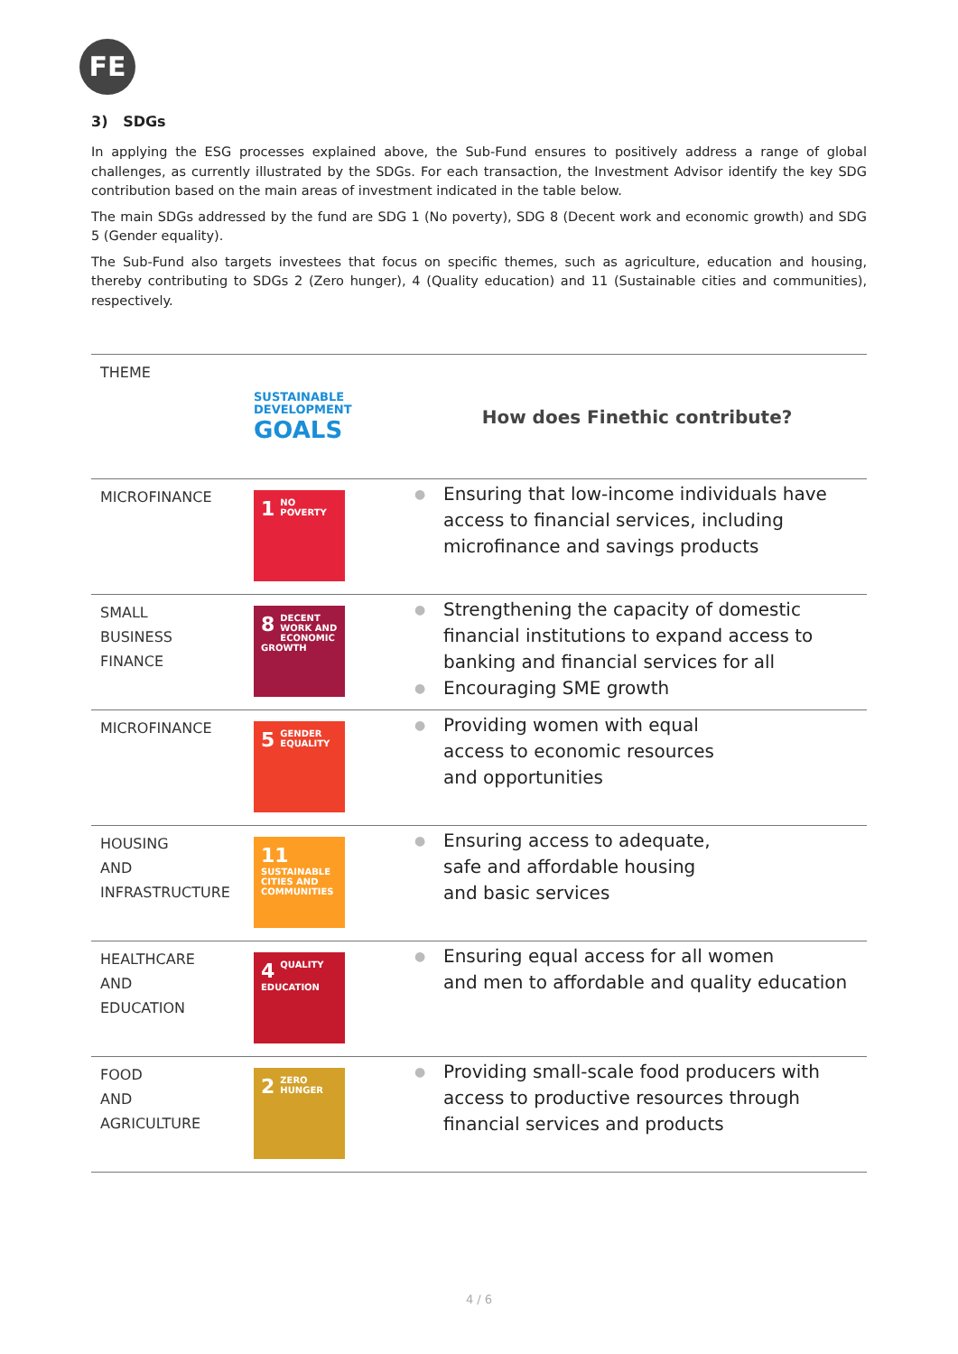FE
3) SDGs
In applying the ESG processes explained above, the Sub-Fund ensures to positively address a range of global challenges, as currently illustrated by the SDGs. For each transaction, the Investment Advisor identify the key SDG contribution based on the main areas of investment indicated in the table below.
The main SDGs addressed by the fund are SDG 1 (No poverty), SDG 8 (Decent work and economic growth) and SDG 5 (Gender equality).
The Sub-Fund also targets investees that focus on specific themes, such as agriculture, education and housing, thereby contributing to SDGs 2 (Zero hunger), 4 (Quality education) and 11 (Sustainable cities and communities), respectively.
| THEME | SUSTAINABLE DEVELOPMENT GOALS | How does Finethic contribute? |
| MICROFINANCE | 1 NO POVERTY | ● Ensuring that low-income individuals have access to financial services, including microfinance and savings products |
| SMALL BUSINESS FINANCE | 8 DECENT WORK AND ECONOMIC GROWTH | ● Strengthening the capacity of domestic financial institutions to expand access to banking and financial services for all ● Encouraging SME growth |
| MICROFINANCE | 5 GENDER EQUALITY | ● Providing women with equal access to economic resources and opportunities |
| HOUSING AND INFRASTRUCTURE | 11 SUSTAINABLE CITIES AND COMMUNITIES | ● Ensuring access to adequate, safe and affordable housing and basic services |
| HEALTHCARE AND EDUCATION | 4 QUALITY EDUCATION | ● Ensuring equal access for all women and men to affordable and quality education |
| FOOD AND AGRICULTURE | 2 ZERO HUNGER | ● Providing small-scale food producers with access to productive resources through financial services and products |
4 / 6